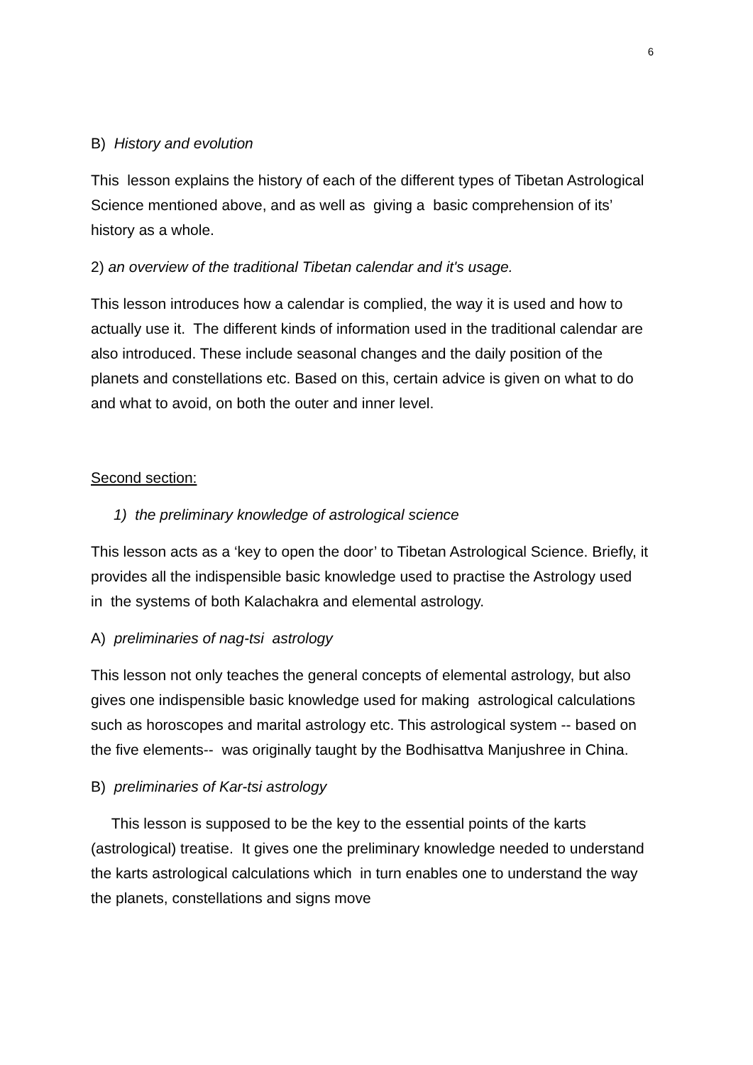6
B) History and evolution
This lesson explains the history of each of the different types of Tibetan Astrological Science mentioned above, and as well as giving a basic comprehension of its’ history as a whole.
2) an overview of the traditional Tibetan calendar and it's usage.
This lesson introduces how a calendar is complied, the way it is used and how to actually use it. The different kinds of information used in the traditional calendar are also introduced. These include seasonal changes and the daily position of the planets and constellations etc. Based on this, certain advice is given on what to do and what to avoid, on both the outer and inner level.
Second section:
1) the preliminary knowledge of astrological science
This lesson acts as a ‘key to open the door’ to Tibetan Astrological Science. Briefly, it provides all the indispensible basic knowledge used to practise the Astrology used in the systems of both Kalachakra and elemental astrology.
A) preliminaries of nag-tsi astrology
This lesson not only teaches the general concepts of elemental astrology, but also gives one indispensible basic knowledge used for making astrological calculations such as horoscopes and marital astrology etc. This astrological system -- based on the five elements-- was originally taught by the Bodhisattva Manjushree in China.
B) preliminaries of Kar-tsi astrology
This lesson is supposed to be the key to the essential points of the karts (astrological) treatise. It gives one the preliminary knowledge needed to understand the karts astrological calculations which in turn enables one to understand the way the planets, constellations and signs move